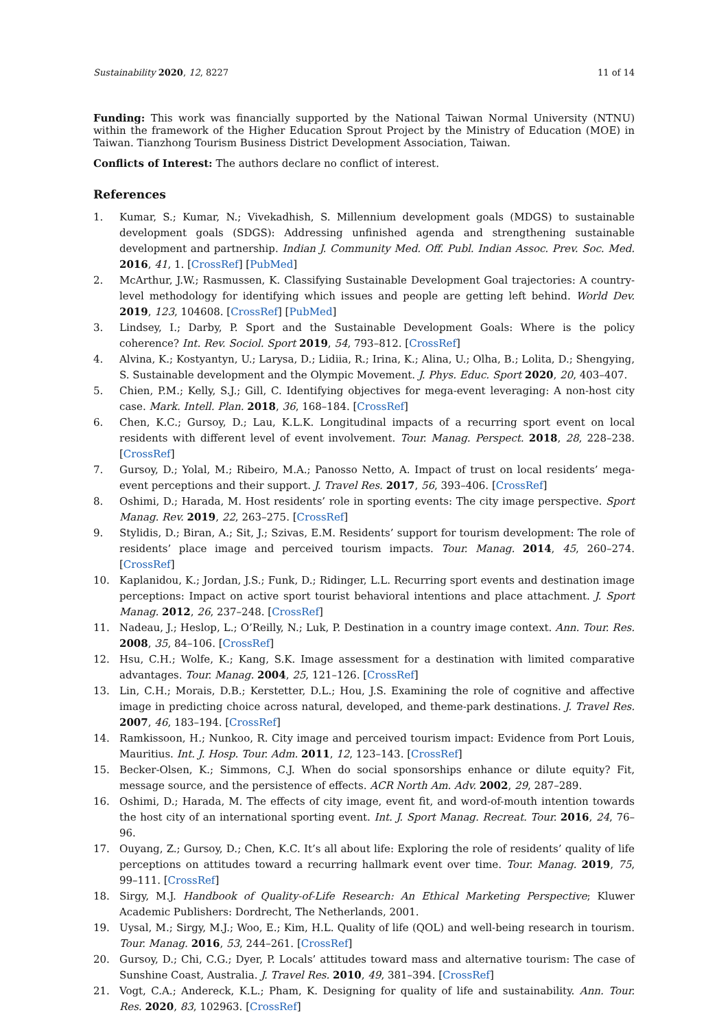Sustainability 2020, 12, 8227 11 of 14
Funding: This work was financially supported by the National Taiwan Normal University (NTNU) within the framework of the Higher Education Sprout Project by the Ministry of Education (MOE) in Taiwan. Tianzhong Tourism Business District Development Association, Taiwan.
Conflicts of Interest: The authors declare no conflict of interest.
References
1. Kumar, S.; Kumar, N.; Vivekadhish, S. Millennium development goals (MDGS) to sustainable development goals (SDGS): Addressing unfinished agenda and strengthening sustainable development and partnership. Indian J. Community Med. Off. Publ. Indian Assoc. Prev. Soc. Med. 2016, 41, 1. [CrossRef] [PubMed]
2. McArthur, J.W.; Rasmussen, K. Classifying Sustainable Development Goal trajectories: A country-level methodology for identifying which issues and people are getting left behind. World Dev. 2019, 123, 104608. [CrossRef] [PubMed]
3. Lindsey, I.; Darby, P. Sport and the Sustainable Development Goals: Where is the policy coherence? Int. Rev. Sociol. Sport 2019, 54, 793–812. [CrossRef]
4. Alvina, K.; Kostyantyn, U.; Larysa, D.; Lidiia, R.; Irina, K.; Alina, U.; Olha, B.; Lolita, D.; Shengying, S. Sustainable development and the Olympic Movement. J. Phys. Educ. Sport 2020, 20, 403–407.
5. Chien, P.M.; Kelly, S.J.; Gill, C. Identifying objectives for mega-event leveraging: A non-host city case. Mark. Intell. Plan. 2018, 36, 168–184. [CrossRef]
6. Chen, K.C.; Gursoy, D.; Lau, K.L.K. Longitudinal impacts of a recurring sport event on local residents with different level of event involvement. Tour. Manag. Perspect. 2018, 28, 228–238. [CrossRef]
7. Gursoy, D.; Yolal, M.; Ribeiro, M.A.; Panosso Netto, A. Impact of trust on local residents’ mega-event perceptions and their support. J. Travel Res. 2017, 56, 393–406. [CrossRef]
8. Oshimi, D.; Harada, M. Host residents’ role in sporting events: The city image perspective. Sport Manag. Rev. 2019, 22, 263–275. [CrossRef]
9. Stylidis, D.; Biran, A.; Sit, J.; Szivas, E.M. Residents’ support for tourism development: The role of residents’ place image and perceived tourism impacts. Tour. Manag. 2014, 45, 260–274. [CrossRef]
10. Kaplanidou, K.; Jordan, J.S.; Funk, D.; Ridinger, L.L. Recurring sport events and destination image perceptions: Impact on active sport tourist behavioral intentions and place attachment. J. Sport Manag. 2012, 26, 237–248. [CrossRef]
11. Nadeau, J.; Heslop, L.; O’Reilly, N.; Luk, P. Destination in a country image context. Ann. Tour. Res. 2008, 35, 84–106. [CrossRef]
12. Hsu, C.H.; Wolfe, K.; Kang, S.K. Image assessment for a destination with limited comparative advantages. Tour. Manag. 2004, 25, 121–126. [CrossRef]
13. Lin, C.H.; Morais, D.B.; Kerstetter, D.L.; Hou, J.S. Examining the role of cognitive and affective image in predicting choice across natural, developed, and theme-park destinations. J. Travel Res. 2007, 46, 183–194. [CrossRef]
14. Ramkissoon, H.; Nunkoo, R. City image and perceived tourism impact: Evidence from Port Louis, Mauritius. Int. J. Hosp. Tour. Adm. 2011, 12, 123–143. [CrossRef]
15. Becker-Olsen, K.; Simmons, C.J. When do social sponsorships enhance or dilute equity? Fit, message source, and the persistence of effects. ACR North Am. Adv. 2002, 29, 287–289.
16. Oshimi, D.; Harada, M. The effects of city image, event fit, and word-of-mouth intention towards the host city of an international sporting event. Int. J. Sport Manag. Recreat. Tour. 2016, 24, 76–96.
17. Ouyang, Z.; Gursoy, D.; Chen, K.C. It’s all about life: Exploring the role of residents’ quality of life perceptions on attitudes toward a recurring hallmark event over time. Tour. Manag. 2019, 75, 99–111. [CrossRef]
18. Sirgy, M.J. Handbook of Quality-of-Life Research: An Ethical Marketing Perspective; Kluwer Academic Publishers: Dordrecht, The Netherlands, 2001.
19. Uysal, M.; Sirgy, M.J.; Woo, E.; Kim, H.L. Quality of life (QOL) and well-being research in tourism. Tour. Manag. 2016, 53, 244–261. [CrossRef]
20. Gursoy, D.; Chi, C.G.; Dyer, P. Locals’ attitudes toward mass and alternative tourism: The case of Sunshine Coast, Australia. J. Travel Res. 2010, 49, 381–394. [CrossRef]
21. Vogt, C.A.; Andereck, K.L.; Pham, K. Designing for quality of life and sustainability. Ann. Tour. Res. 2020, 83, 102963. [CrossRef]